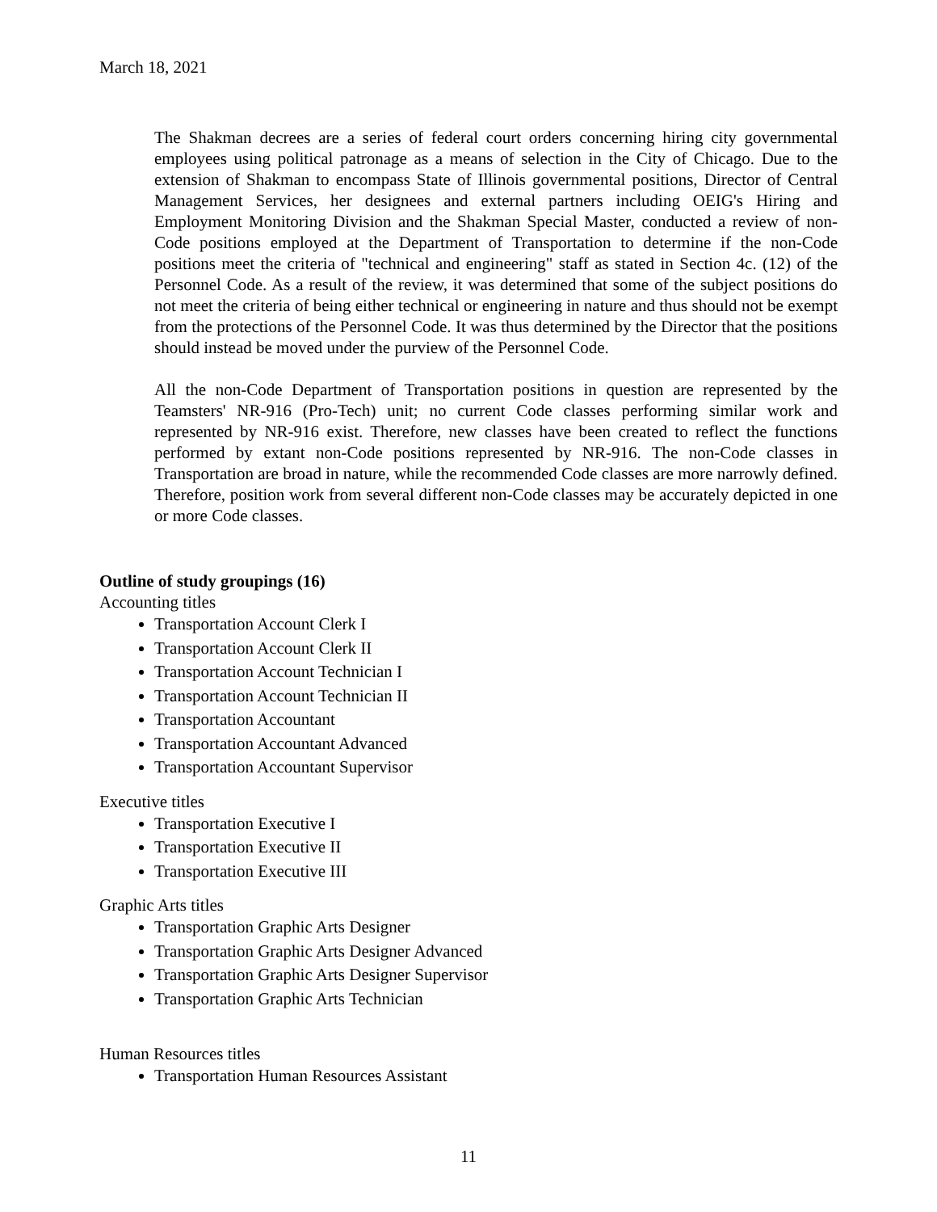March 18, 2021
The Shakman decrees are a series of federal court orders concerning hiring city governmental employees using political patronage as a means of selection in the City of Chicago. Due to the extension of Shakman to encompass State of Illinois governmental positions, Director of Central Management Services, her designees and external partners including OEIG's Hiring and Employment Monitoring Division and the Shakman Special Master, conducted a review of non-Code positions employed at the Department of Transportation to determine if the non-Code positions meet the criteria of "technical and engineering" staff as stated in Section 4c. (12) of the Personnel Code. As a result of the review, it was determined that some of the subject positions do not meet the criteria of being either technical or engineering in nature and thus should not be exempt from the protections of the Personnel Code. It was thus determined by the Director that the positions should instead be moved under the purview of the Personnel Code.
All the non-Code Department of Transportation positions in question are represented by the Teamsters' NR-916 (Pro-Tech) unit; no current Code classes performing similar work and represented by NR-916 exist. Therefore, new classes have been created to reflect the functions performed by extant non-Code positions represented by NR-916. The non-Code classes in Transportation are broad in nature, while the recommended Code classes are more narrowly defined. Therefore, position work from several different non-Code classes may be accurately depicted in one or more Code classes.
Outline of study groupings (16)
Accounting titles
Transportation Account Clerk I
Transportation Account Clerk II
Transportation Account Technician I
Transportation Account Technician II
Transportation Accountant
Transportation Accountant Advanced
Transportation Accountant Supervisor
Executive titles
Transportation Executive I
Transportation Executive II
Transportation Executive III
Graphic Arts titles
Transportation Graphic Arts Designer
Transportation Graphic Arts Designer Advanced
Transportation Graphic Arts Designer Supervisor
Transportation Graphic Arts Technician
Human Resources titles
Transportation Human Resources Assistant
11